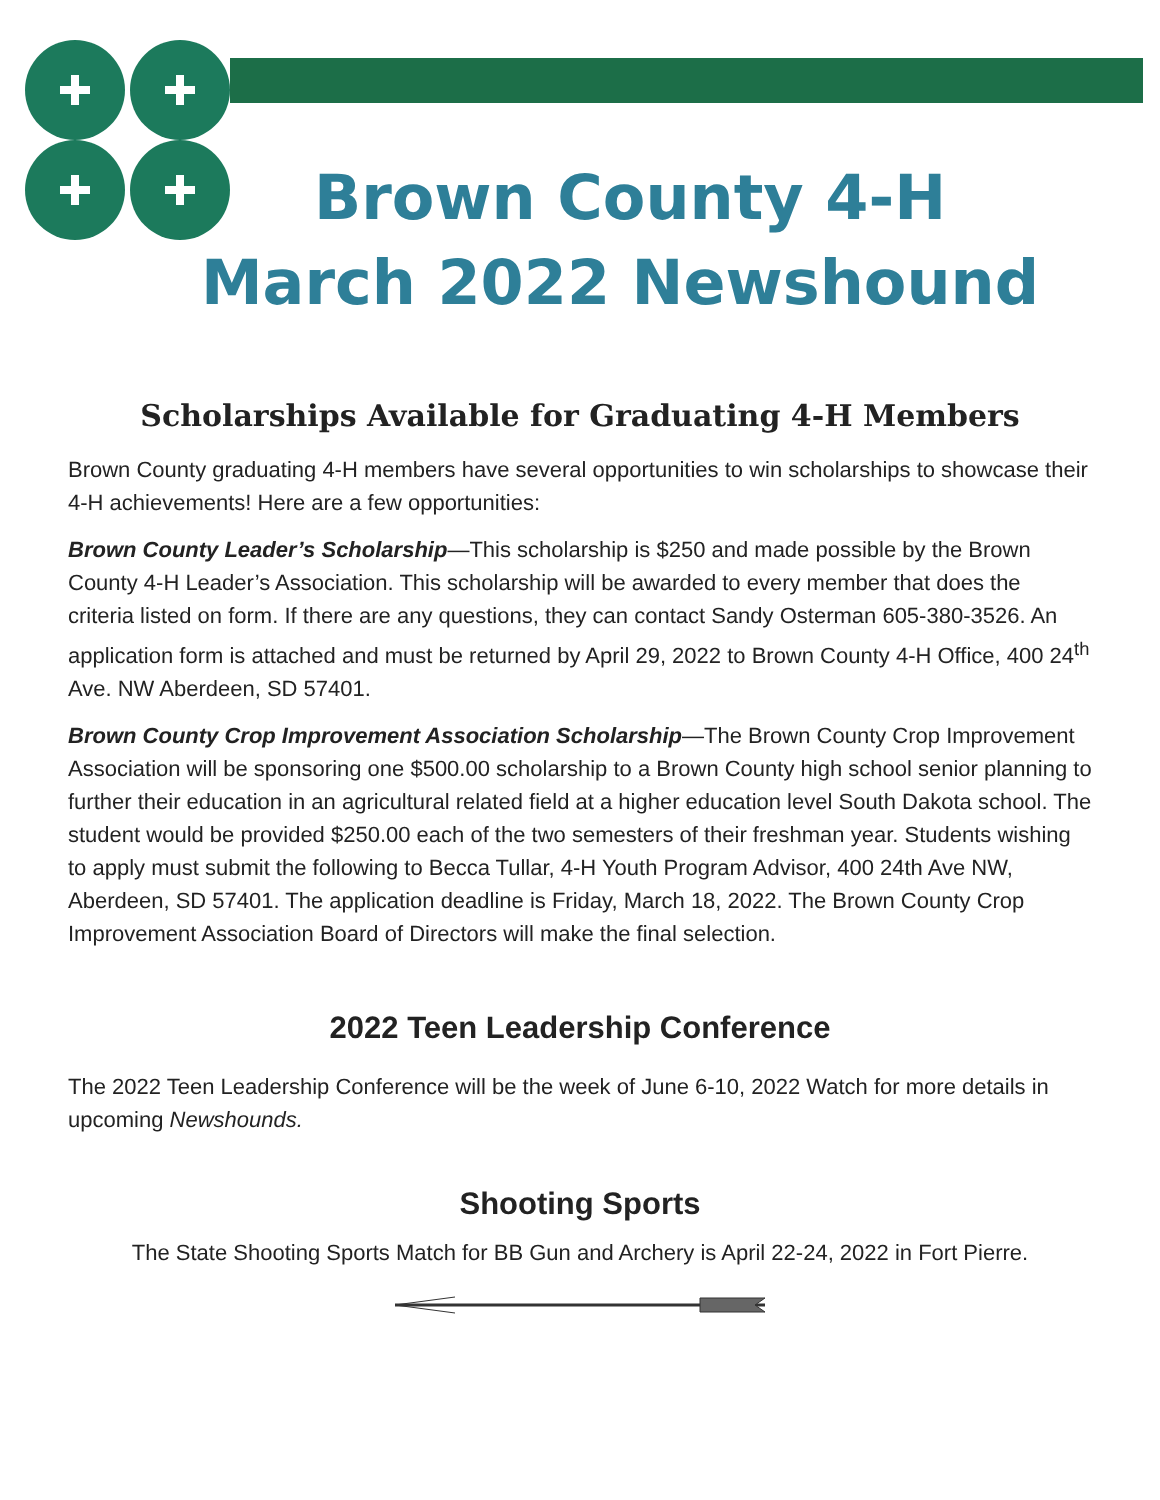Brown County 4-H
March 2022 Newshound
Scholarships Available for Graduating 4-H Members
Brown County graduating 4-H members have several opportunities to win scholarships to showcase their 4-H achievements! Here are a few opportunities:
Brown County Leader’s Scholarship—This scholarship is $250 and made possible by the Brown County 4-H Leader’s Association. This scholarship will be awarded to every member that does the criteria listed on form. If there are any questions, they can contact Sandy Osterman 605-380-3526. An application form is attached and must be returned by April 29, 2022 to Brown County 4-H Office, 400 24<sup>th</sup> Ave. NW Aberdeen, SD 57401.
Brown County Crop Improvement Association Scholarship—The Brown County Crop Improvement Association will be sponsoring one $500.00 scholarship to a Brown County high school senior planning to further their education in an agricultural related field at a higher education level South Dakota school. The student would be provided $250.00 each of the two semesters of their freshman year. Students wishing to apply must submit the following to Becca Tullar, 4-H Youth Program Advisor, 400 24th Ave NW, Aberdeen, SD 57401. The application deadline is Friday, March 18, 2022. The Brown County Crop Improvement Association Board of Directors will make the final selection.
2022 Teen Leadership Conference
The 2022 Teen Leadership Conference will be the week of June 6-10, 2022 Watch for more details in upcoming Newshounds.
Shooting Sports
The State Shooting Sports Match for BB Gun and Archery is April 22-24, 2022 in Fort Pierre.